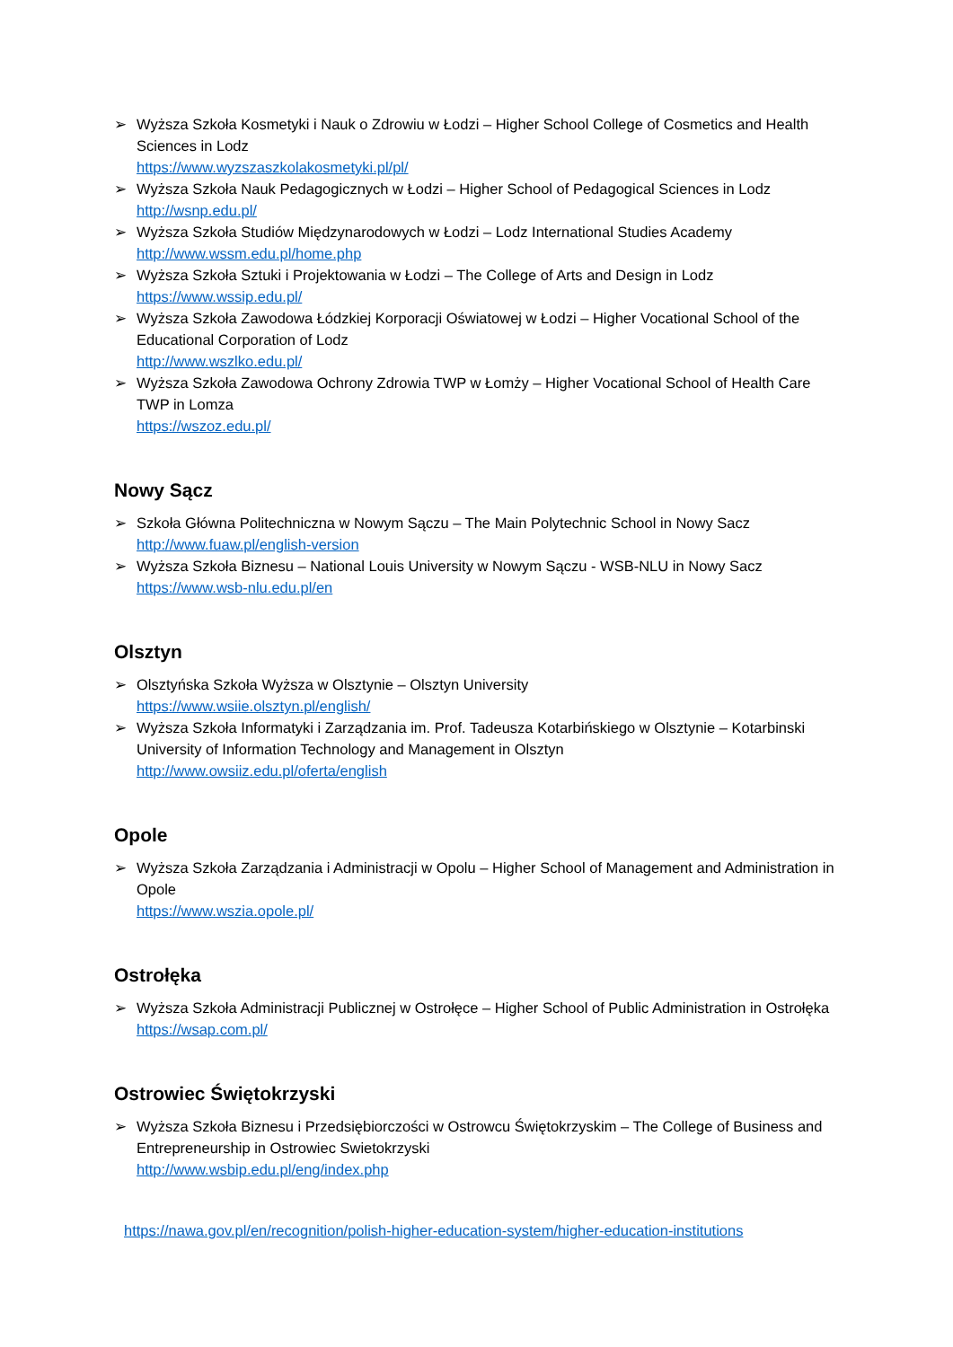➢ Wyższa Szkoła Kosmetyki i Nauk o Zdrowiu w Łodzi – Higher School College of Cosmetics and Health Sciences in Lodz
https://www.wyzszaszkolakosmetyki.pl/pl/
➢ Wyższa Szkoła Nauk Pedagogicznych w Łodzi – Higher School of Pedagogical Sciences in Lodz
http://wsnp.edu.pl/
➢ Wyższa Szkoła Studiów Międzynarodowych w Łodzi – Lodz International Studies Academy
http://www.wssm.edu.pl/home.php
➢ Wyższa Szkoła Sztuki i Projektowania w Łodzi – The College of Arts and Design in Lodz
https://www.wssip.edu.pl/
➢ Wyższa Szkoła Zawodowa Łódzkiej Korporacji Oświatowej w Łodzi – Higher Vocational School of the Educational Corporation of Lodz
http://www.wszlko.edu.pl/
➢ Wyższa Szkoła Zawodowa Ochrony Zdrowia TWP w Łomży – Higher Vocational School of Health Care TWP in Lomza
https://wszoz.edu.pl/
Nowy Sącz
➢ Szkoła Główna Politechniczna w Nowym Sączu – The Main Polytechnic School in Nowy Sacz
http://www.fuaw.pl/english-version
➢ Wyższa Szkoła Biznesu – National Louis University w Nowym Sączu - WSB-NLU in Nowy Sacz
https://www.wsb-nlu.edu.pl/en
Olsztyn
➢ Olsztyńska Szkoła Wyższa w Olsztynie – Olsztyn University
https://www.wsiie.olsztyn.pl/english/
➢ Wyższa Szkoła Informatyki i Zarządzania im. Prof. Tadeusza Kotarbińskiego w Olsztynie – Kotarbinski University of Information Technology and Management in Olsztyn
http://www.owsiiz.edu.pl/oferta/english
Opole
➢ Wyższa Szkoła Zarządzania i Administracji w Opolu – Higher School of Management and Administration in Opole
https://www.wszia.opole.pl/
Ostrołęka
➢ Wyższa Szkoła Administracji Publicznej w Ostrołęce – Higher School of Public Administration in Ostrołęka
https://wsap.com.pl/
Ostrowiec Świętokrzyski
➢ Wyższa Szkoła Biznesu i Przedsiębiorczości w Ostrowcu Świętokrzyskim – The College of Business and Entrepreneurship in Ostrowiec Swietokrzyski
http://www.wsbip.edu.pl/eng/index.php
https://nawa.gov.pl/en/recognition/polish-higher-education-system/higher-education-institutions